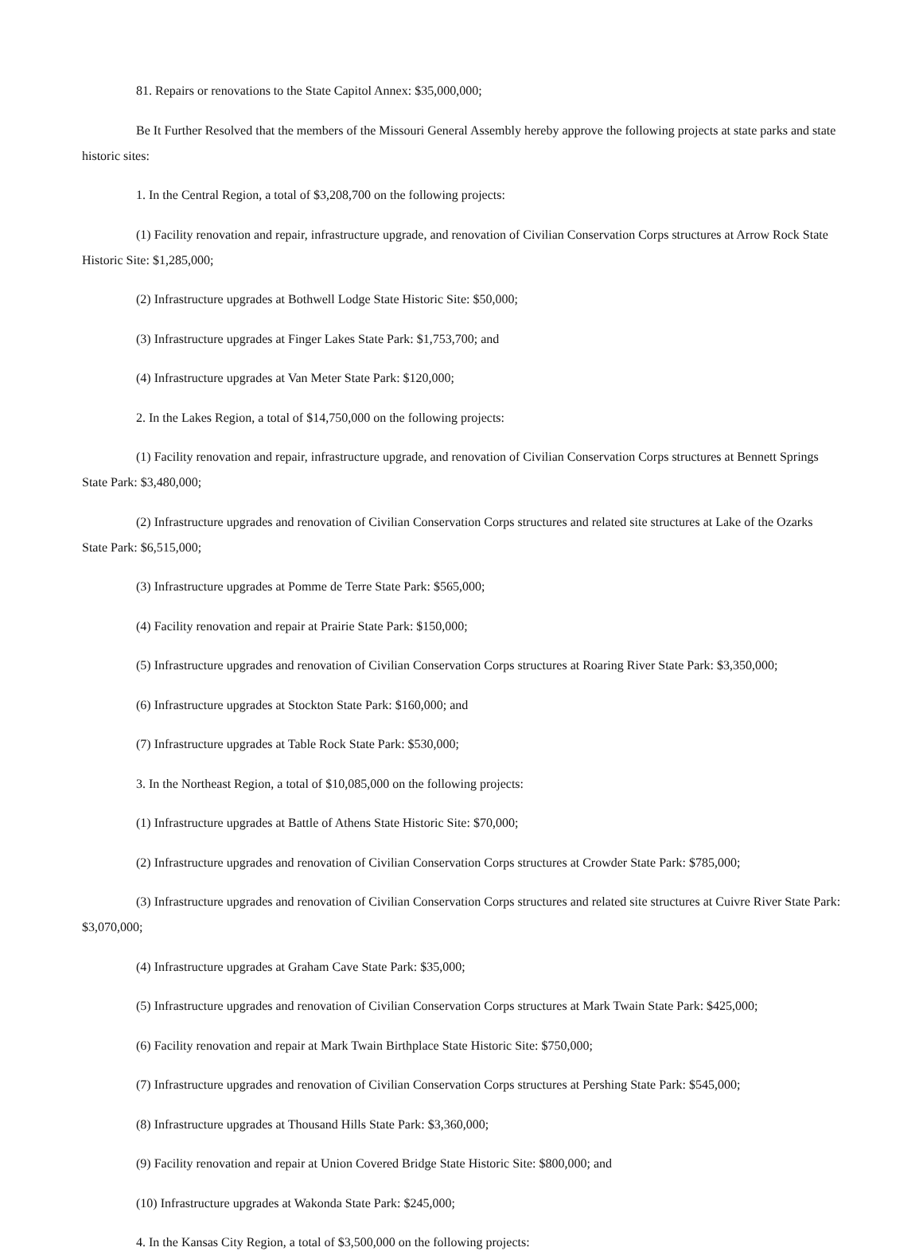81. Repairs or renovations to the State Capitol Annex: $35,000,000;
Be It Further Resolved that the members of the Missouri General Assembly hereby approve the following projects at state parks and state historic sites:
1. In the Central Region, a total of $3,208,700 on the following projects:
(1) Facility renovation and repair, infrastructure upgrade, and renovation of Civilian Conservation Corps structures at Arrow Rock State Historic Site: $1,285,000;
(2) Infrastructure upgrades at Bothwell Lodge State Historic Site: $50,000;
(3) Infrastructure upgrades at Finger Lakes State Park: $1,753,700; and
(4) Infrastructure upgrades at Van Meter State Park: $120,000;
2. In the Lakes Region, a total of $14,750,000 on the following projects:
(1) Facility renovation and repair, infrastructure upgrade, and renovation of Civilian Conservation Corps structures at Bennett Springs State Park: $3,480,000;
(2) Infrastructure upgrades and renovation of Civilian Conservation Corps structures and related site structures at Lake of the Ozarks State Park: $6,515,000;
(3) Infrastructure upgrades at Pomme de Terre State Park: $565,000;
(4) Facility renovation and repair at Prairie State Park: $150,000;
(5) Infrastructure upgrades and renovation of Civilian Conservation Corps structures at Roaring River State Park: $3,350,000;
(6) Infrastructure upgrades at Stockton State Park: $160,000; and
(7) Infrastructure upgrades at Table Rock State Park: $530,000;
3. In the Northeast Region, a total of $10,085,000 on the following projects:
(1) Infrastructure upgrades at Battle of Athens State Historic Site: $70,000;
(2) Infrastructure upgrades and renovation of Civilian Conservation Corps structures at Crowder State Park: $785,000;
(3) Infrastructure upgrades and renovation of Civilian Conservation Corps structures and related site structures at Cuivre River State Park: $3,070,000;
(4) Infrastructure upgrades at Graham Cave State Park: $35,000;
(5) Infrastructure upgrades and renovation of Civilian Conservation Corps structures at Mark Twain State Park: $425,000;
(6) Facility renovation and repair at Mark Twain Birthplace State Historic Site: $750,000;
(7) Infrastructure upgrades and renovation of Civilian Conservation Corps structures at Pershing State Park: $545,000;
(8) Infrastructure upgrades at Thousand Hills State Park: $3,360,000;
(9) Facility renovation and repair at Union Covered Bridge State Historic Site: $800,000; and
(10) Infrastructure upgrades at Wakonda State Park: $245,000;
4. In the Kansas City Region, a total of $3,500,000 on the following projects: